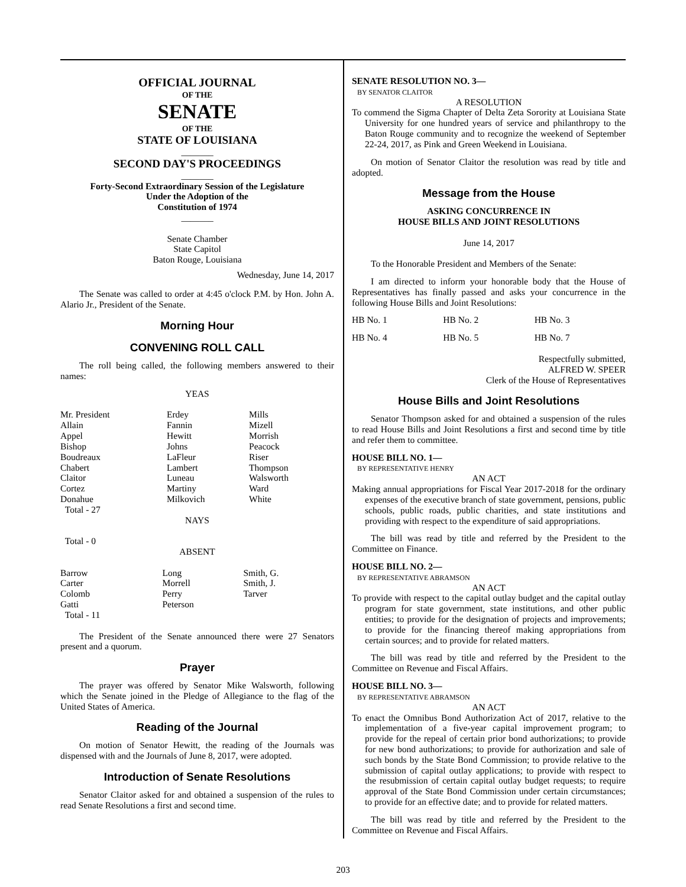OFFICIAL JOURNAL
OF THE
SENATE
OF THE
STATE OF LOUISIANA
_______
SECOND DAY'S PROCEEDINGS
_______
Forty-Second Extraordinary Session of the Legislature
Under the Adoption of the
Constitution of 1974
_______
Senate Chamber
State Capitol
Baton Rouge, Louisiana
Wednesday, June 14, 2017
The Senate was called to order at 4:45 o'clock P.M. by Hon. John A. Alario Jr., President of the Senate.
Morning Hour
CONVENING ROLL CALL
The roll being called, the following members answered to their names:
YEAS
| Mr. President Allain Appel Bishop Boudreaux Chabert Claitor Cortez Donahue Total - 27 | Erdey Fannin Hewitt Johns LaFleur Lambert Luneau Martiny Milkovich | Mills Mizell Morrish Peacock Riser Thompson Walsworth Ward White |
NAYS
Total - 0
ABSENT
| Barrow Carter Colomb Gatti Total - 11 | Long Morrell Perry Peterson | Smith, G. Smith, J. Tarver |
The President of the Senate announced there were 27 Senators present and a quorum.
Prayer
The prayer was offered by Senator Mike Walsworth, following which the Senate joined in the Pledge of Allegiance to the flag of the United States of America.
Reading of the Journal
On motion of Senator Hewitt, the reading of the Journals was dispensed with and the Journals of June 8, 2017, were adopted.
Introduction of Senate Resolutions
Senator Claitor asked for and obtained a suspension of the rules to read Senate Resolutions a first and second time.
SENATE RESOLUTION NO. 3—
BY SENATOR CLAITOR
A RESOLUTION
To commend the Sigma Chapter of Delta Zeta Sorority at Louisiana State University for one hundred years of service and philanthropy to the Baton Rouge community and to recognize the weekend of September 22-24, 2017, as Pink and Green Weekend in Louisiana.
On motion of Senator Claitor the resolution was read by title and adopted.
Message from the House
ASKING CONCURRENCE IN
HOUSE BILLS AND JOINT RESOLUTIONS
June 14, 2017
To the Honorable President and Members of the Senate:
I am directed to inform your honorable body that the House of Representatives has finally passed and asks your concurrence in the following House Bills and Joint Resolutions:
| HB No. 1 | HB No. 2 | HB No. 3 |
| HB No. 4 | HB No. 5 | HB No. 7 |
Respectfully submitted,
ALFRED W. SPEER
Clerk of the House of Representatives
House Bills and Joint Resolutions
Senator Thompson asked for and obtained a suspension of the rules to read House Bills and Joint Resolutions a first and second time by title and refer them to committee.
HOUSE BILL NO. 1—
BY REPRESENTATIVE HENRY
AN ACT
Making annual appropriations for Fiscal Year 2017-2018 for the ordinary expenses of the executive branch of state government, pensions, public schools, public roads, public charities, and state institutions and providing with respect to the expenditure of said appropriations.
The bill was read by title and referred by the President to the Committee on Finance.
HOUSE BILL NO. 2—
BY REPRESENTATIVE ABRAMSON
AN ACT
To provide with respect to the capital outlay budget and the capital outlay program for state government, state institutions, and other public entities; to provide for the designation of projects and improvements; to provide for the financing thereof making appropriations from certain sources; and to provide for related matters.
The bill was read by title and referred by the President to the Committee on Revenue and Fiscal Affairs.
HOUSE BILL NO. 3—
BY REPRESENTATIVE ABRAMSON
AN ACT
To enact the Omnibus Bond Authorization Act of 2017, relative to the implementation of a five-year capital improvement program; to provide for the repeal of certain prior bond authorizations; to provide for new bond authorizations; to provide for authorization and sale of such bonds by the State Bond Commission; to provide relative to the submission of capital outlay applications; to provide with respect to the resubmission of certain capital outlay budget requests; to require approval of the State Bond Commission under certain circumstances; to provide for an effective date; and to provide for related matters.
The bill was read by title and referred by the President to the Committee on Revenue and Fiscal Affairs.
203